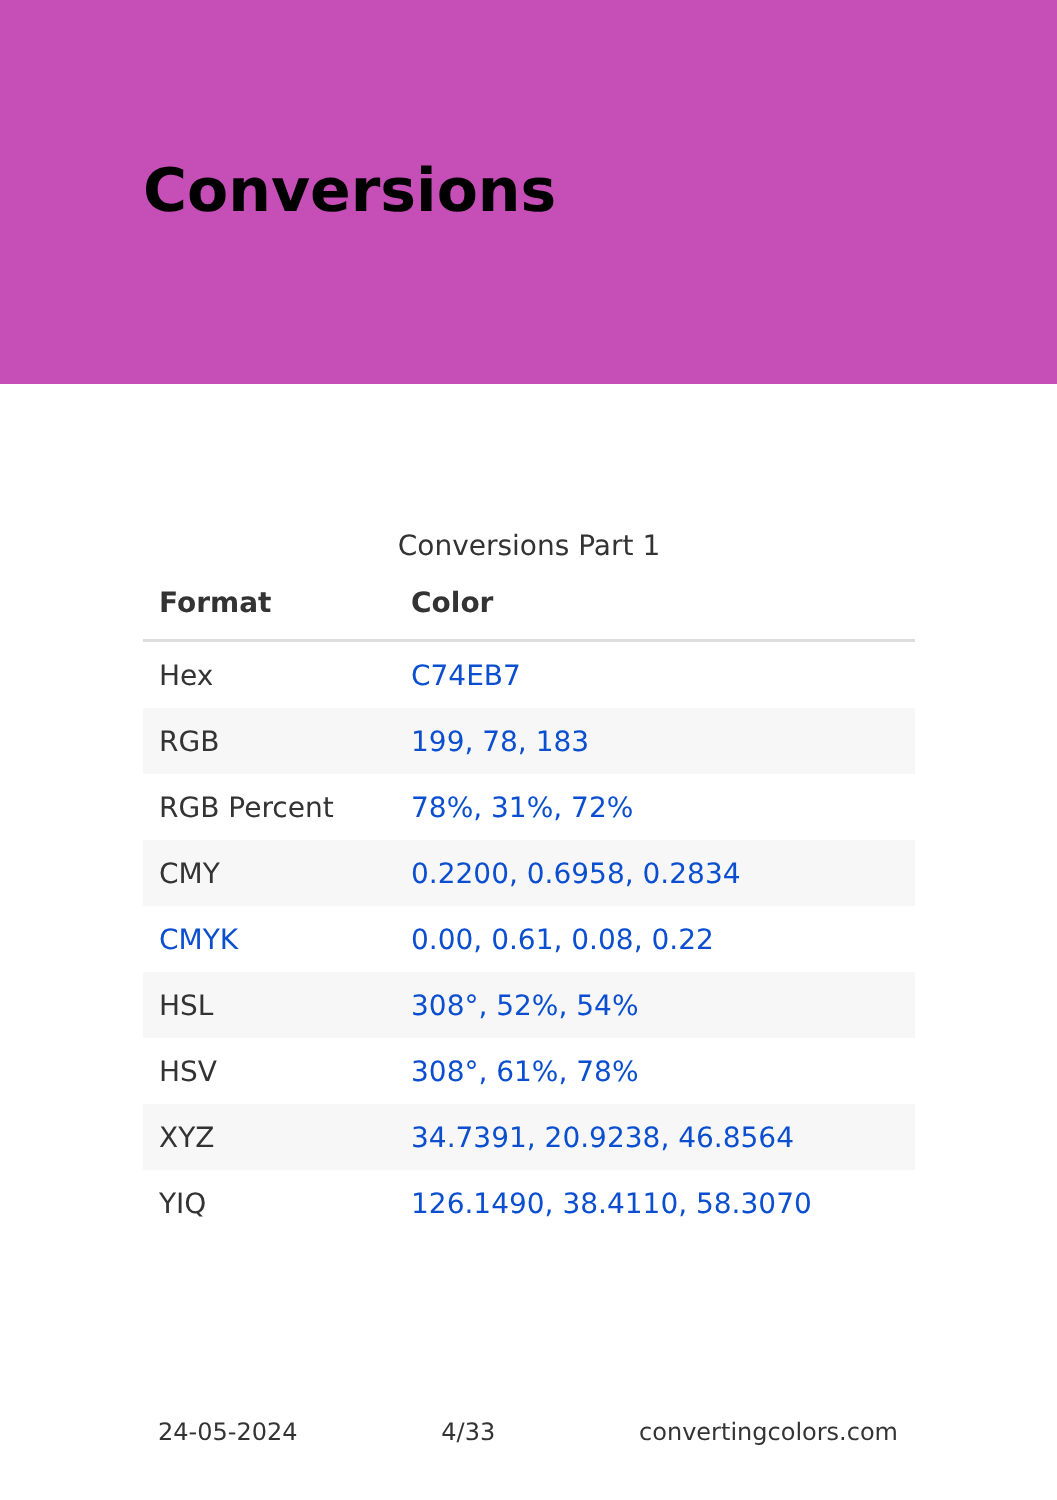Conversions
Conversions Part 1
| Format | Color |
| --- | --- |
| Hex | C74EB7 |
| RGB | 199, 78, 183 |
| RGB Percent | 78%, 31%, 72% |
| CMY | 0.2200, 0.6958, 0.2834 |
| CMYK | 0.00, 0.61, 0.08, 0.22 |
| HSL | 308°, 52%, 54% |
| HSV | 308°, 61%, 78% |
| XYZ | 34.7391, 20.9238, 46.8564 |
| YIQ | 126.1490, 38.4110, 58.3070 |
24-05-2024 4/33 convertingcolors.com